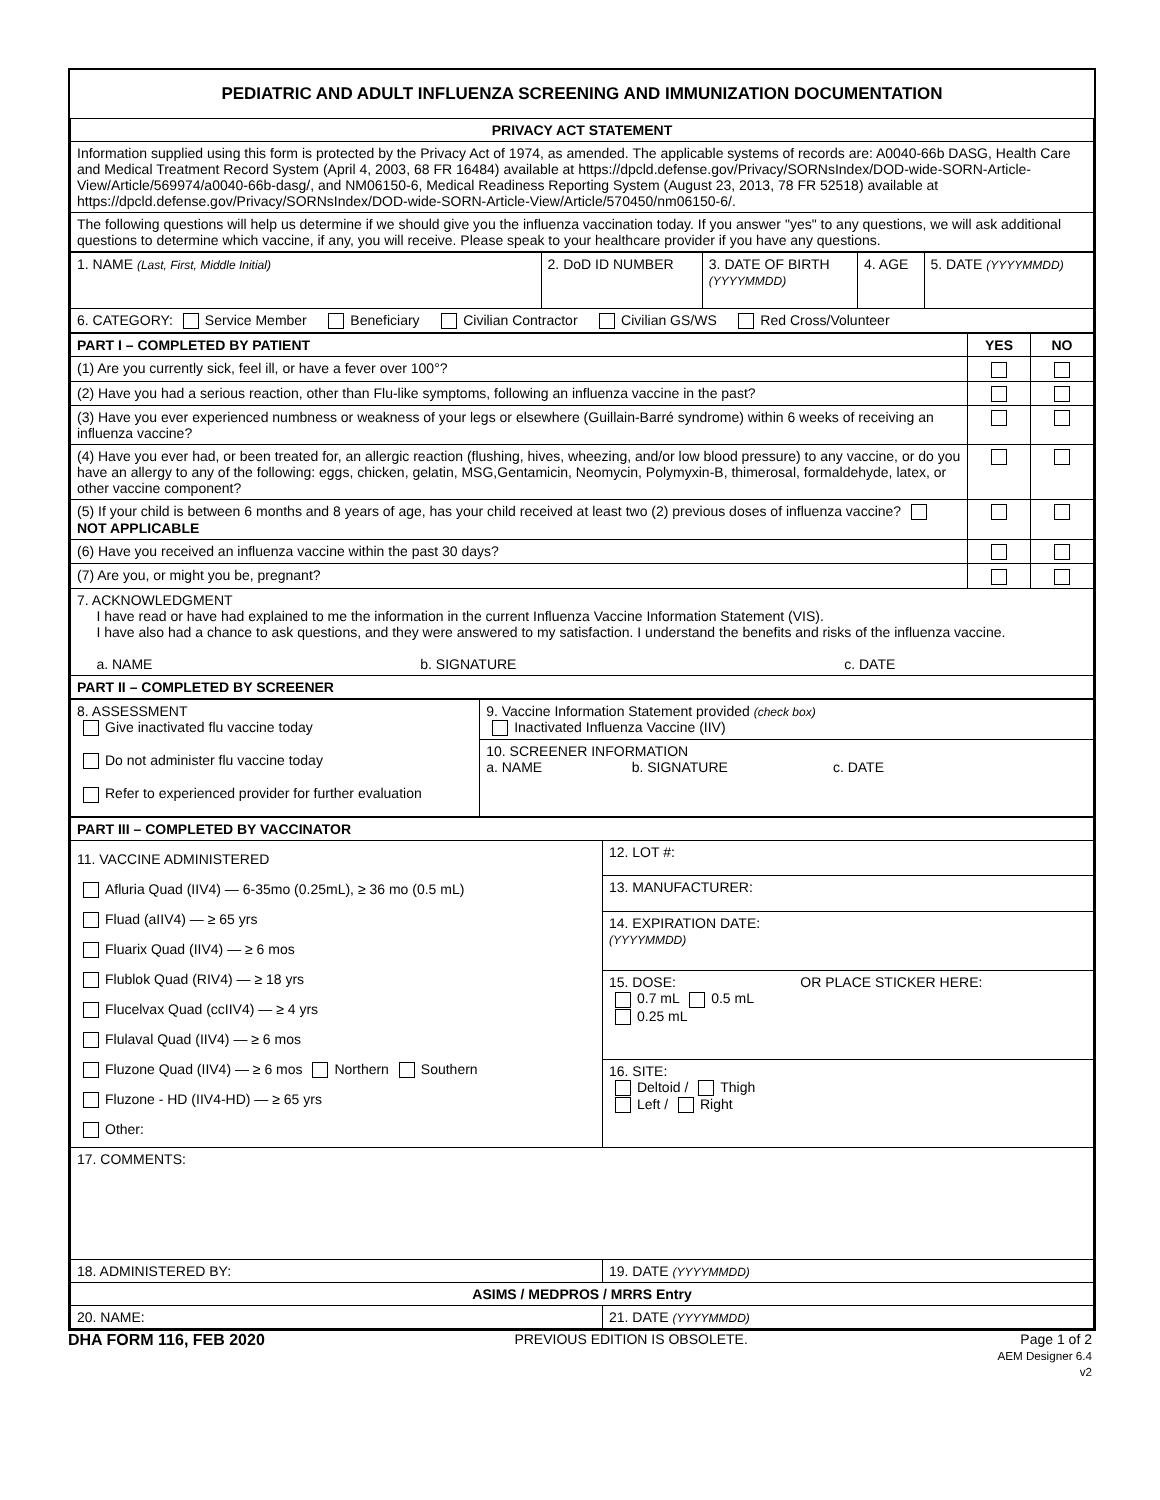PEDIATRIC AND ADULT INFLUENZA SCREENING AND IMMUNIZATION DOCUMENTATION
| PRIVACY ACT STATEMENT |
| --- |
| Information supplied using this form is protected by the Privacy Act of 1974, as amended. The applicable systems of records are: A0040-66b DASG, Health Care and Medical Treatment Record System (April 4, 2003, 68 FR 16484) available at https://dpcld.defense.gov/Privacy/SORNsIndex/DOD-wide-SORN-Article-View/Article/569974/a0040-66b-dasg/, and NM06150-6, Medical Readiness Reporting System (August 23, 2013, 78 FR 52518) available at https://dpcld.defense.gov/Privacy/SORNsIndex/DOD-wide-SORN-Article-View/Article/570450/nm06150-6/. |
| The following questions will help us determine if we should give you the influenza vaccination today. If you answer "yes" to any questions, we will ask additional questions to determine which vaccine, if any, you will receive. Please speak to your healthcare provider if you have any questions. |
| 1. NAME (Last, First, Middle Initial) | 2. DoD ID NUMBER | 3. DATE OF BIRTH (YYYYMMDD) | 4. AGE | 5. DATE (YYYYMMDD) |
| 6. CATEGORY: Service Member Beneficiary Civilian Contractor Civilian GS/WS Red Cross/Volunteer | | | | |
| PART I – COMPLETED BY PATIENT | YES | NO |
| --- | --- | --- |
| (1) Are you currently sick, feel ill, or have a fever over 100°? | | |
| (2) Have you had a serious reaction, other than Flu-like symptoms, following an influenza vaccine in the past? | | |
| (3) Have you ever experienced numbness or weakness of your legs or elsewhere (Guillain-Barré syndrome) within 6 weeks of receiving an influenza vaccine? | | |
| (4) Have you ever had, or been treated for, an allergic reaction (flushing, hives, wheezing, and/or low blood pressure) to any vaccine, or do you have an allergy to any of the following: eggs, chicken, gelatin, MSG,Gentamicin, Neomycin, Polymyxin-B, thimerosal, formaldehyde, latex, or other vaccine component? | | |
| (5) If your child is between 6 months and 8 years of age, has your child received at least two (2) previous doses of influenza vaccine? NOT APPLICABLE | | |
| (6) Have you received an influenza vaccine within the past 30 days? | | |
| (7) Are you, or might you be, pregnant? | | |
| 7. ACKNOWLEDGMENT I have read or have had explained to me the information in the current Influenza Vaccine Information Statement (VIS). I have also had a chance to ask questions, and they were answered to my satisfaction. I understand the benefits and risks of the influenza vaccine. a. NAME b. SIGNATURE c. DATE | | |
| PART II – COMPLETED BY SCREENER | | |
| 8. ASSESSMENT Give inactivated flu vaccine today Do not administer flu vaccine today Refer to experienced provider for further evaluation | 9. Vaccine Information Statement provided (check box) Inactivated Influenza Vaccine (IIV) |
| | 10. SCREENER INFORMATION a. NAME b. SIGNATURE c. DATE |
| PART III – COMPLETED BY VACCINATOR | |
| --- | --- |
| 11. VACCINE ADMINISTERED Afluria Quad (IIV4) — 6-35mo (0.25mL), ≥ 36 mo (0.5 mL) Fluad (aIIV4) — ≥ 65 yrs Fluarix Quad (IIV4) — ≥ 6 mos Flublok Quad (RIV4) — ≥ 18 yrs Flucelvax Quad (ccIIV4) — ≥ 4 yrs Flulaval Quad (IIV4) — ≥ 6 mos Fluzone Quad (IIV4) — ≥ 6 mos Northern Southern Fluzone - HD (IIV4-HD) — ≥ 65 yrs Other: | 12. LOT #: |
| | 13. MANUFACTURER: |
| | 14. EXPIRATION DATE: (YYYYMMDD) |
| | 15. DOSE: OR PLACE STICKER HERE: 0.7 mL 0.5 mL 0.25 mL |
| | 16. SITE: Deltoid / Thigh Left / Right |
| 17. COMMENTS: | |
| 18. ADMINISTERED BY: | 19. DATE (YYYYMMDD) |
| ASIMS / MEDPROS / MRRS Entry | |
| 20. NAME: | 21. DATE (YYYYMMDD) |
DHA FORM 116, FEB 2020 PREVIOUS EDITION IS OBSOLETE. Page 1 of 2
AEM Designer 6.4
v2